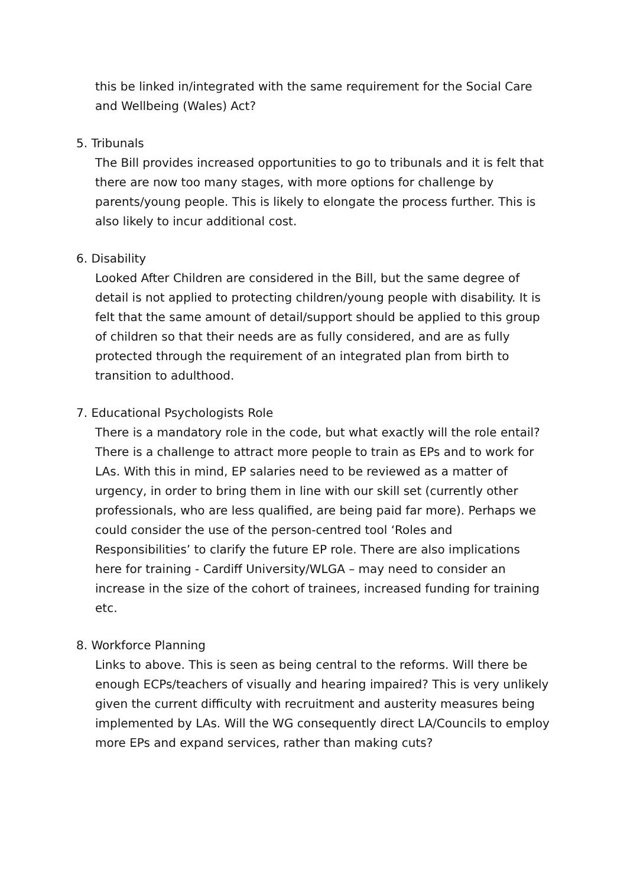this be linked in/integrated with the same requirement for the Social Care and Wellbeing (Wales) Act?
5. Tribunals
The Bill provides increased opportunities to go to tribunals and it is felt that there are now too many stages, with more options for challenge by parents/young people. This is likely to elongate the process further. This is also likely to incur additional cost.
6. Disability
Looked After Children are considered in the Bill, but the same degree of detail is not applied to protecting children/young people with disability. It is felt that the same amount of detail/support should be applied to this group of children so that their needs are as fully considered, and are as fully protected through the requirement of an integrated plan from birth to transition to adulthood.
7. Educational Psychologists Role
There is a mandatory role in the code, but what exactly will the role entail?
There is a challenge to attract more people to train as EPs and to work for LAs. With this in mind, EP salaries need to be reviewed as a matter of urgency, in order to bring them in line with our skill set (currently other professionals, who are less qualified, are being paid far more). Perhaps we could consider the use of the person-centred tool ‘Roles and Responsibilities’ to clarify the future EP role. There are also implications here for training - Cardiff University/WLGA – may need to consider an increase in the size of the cohort of trainees, increased funding for training etc.
8. Workforce Planning
Links to above. This is seen as being central to the reforms. Will there be enough ECPs/teachers of visually and hearing impaired? This is very unlikely given the current difficulty with recruitment and austerity measures being implemented by LAs. Will the WG consequently direct LA/Councils to employ more EPs and expand services, rather than making cuts?